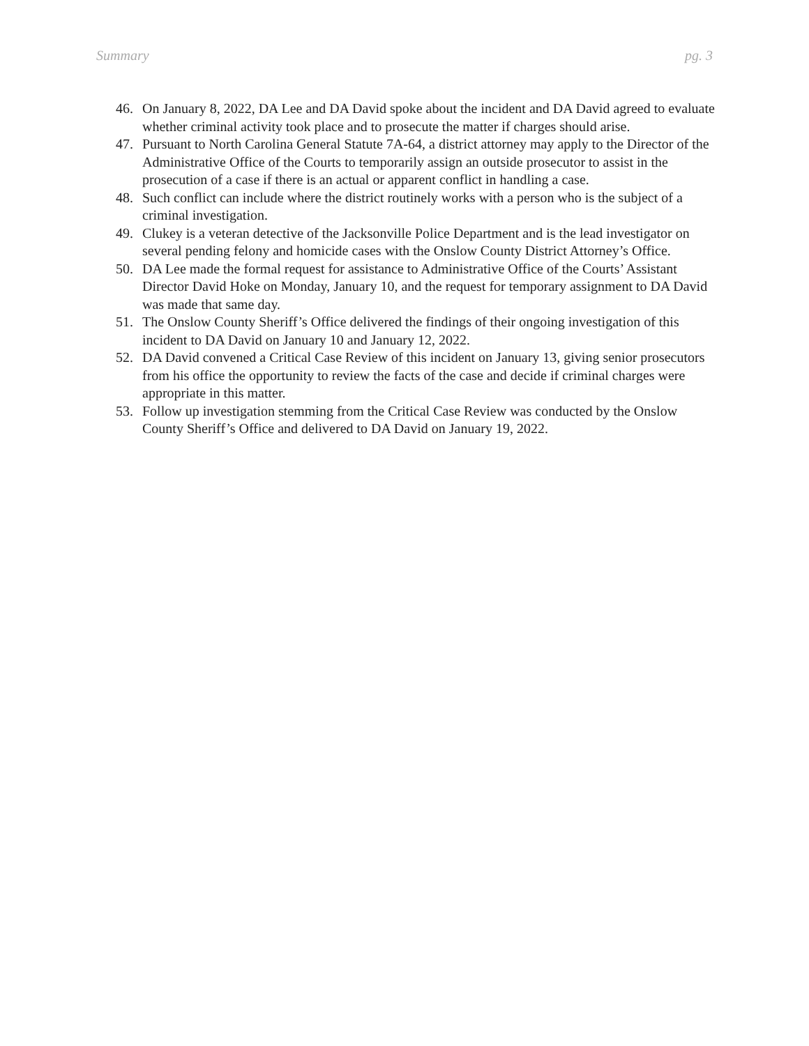Summary pg. 3
46. On January 8, 2022, DA Lee and DA David spoke about the incident and DA David agreed to evaluate whether criminal activity took place and to prosecute the matter if charges should arise.
47. Pursuant to North Carolina General Statute 7A-64, a district attorney may apply to the Director of the Administrative Office of the Courts to temporarily assign an outside prosecutor to assist in the prosecution of a case if there is an actual or apparent conflict in handling a case.
48. Such conflict can include where the district routinely works with a person who is the subject of a criminal investigation.
49. Clukey is a veteran detective of the Jacksonville Police Department and is the lead investigator on several pending felony and homicide cases with the Onslow County District Attorney’s Office.
50. DA Lee made the formal request for assistance to Administrative Office of the Courts’ Assistant Director David Hoke on Monday, January 10, and the request for temporary assignment to DA David was made that same day.
51. The Onslow County Sheriff’s Office delivered the findings of their ongoing investigation of this incident to DA David on January 10 and January 12, 2022.
52. DA David convened a Critical Case Review of this incident on January 13, giving senior prosecutors from his office the opportunity to review the facts of the case and decide if criminal charges were appropriate in this matter.
53. Follow up investigation stemming from the Critical Case Review was conducted by the Onslow County Sheriff’s Office and delivered to DA David on January 19, 2022.